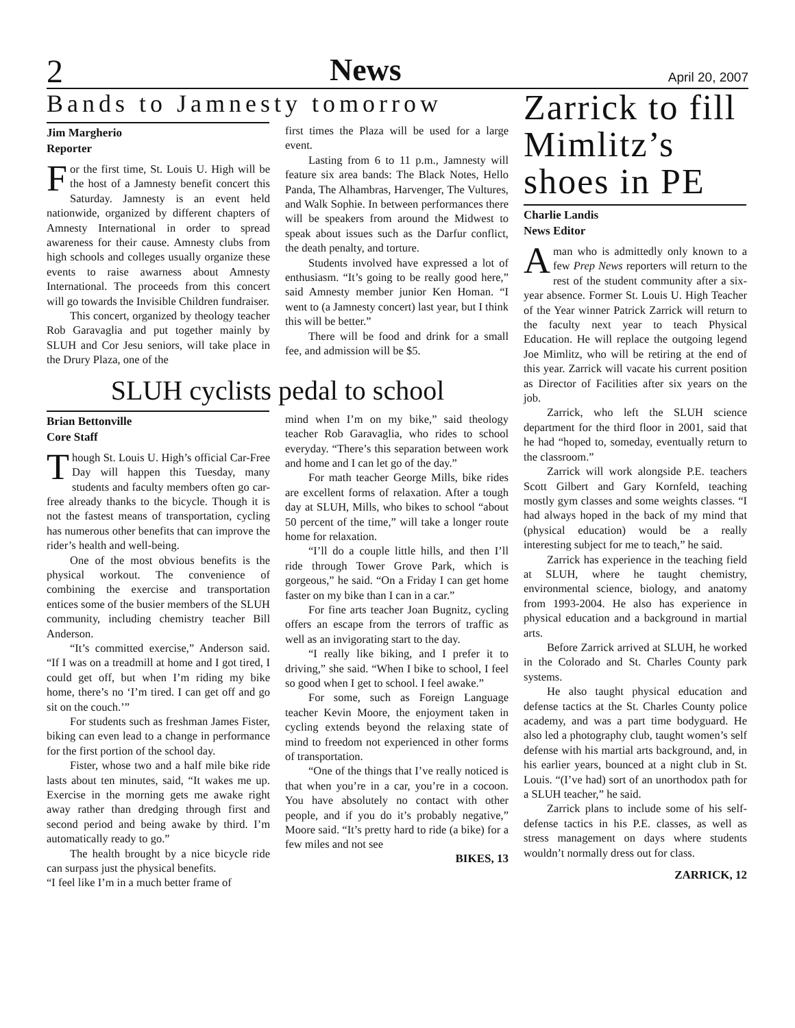2 News April 20, 2007
Bands to Jamnesty tomorrow
Jim Margherio
Reporter
For the first time, St. Louis U. High will be the host of a Jamnesty benefit concert this Saturday. Jamnesty is an event held nationwide, organized by different chapters of Amnesty International in order to spread awareness for their cause. Amnesty clubs from high schools and colleges usually organize these events to raise awarness about Amnesty International. The proceeds from this concert will go towards the Invisible Children fundraiser.
This concert, organized by theology teacher Rob Garavaglia and put together mainly by SLUH and Cor Jesu seniors, will take place in the Drury Plaza, one of the
first times the Plaza will be used for a large event.
Lasting from 6 to 11 p.m., Jamnesty will feature six area bands: The Black Notes, Hello Panda, The Alhambras, Harvenger, The Vultures, and Walk Sophie. In between performances there will be speakers from around the Midwest to speak about issues such as the Darfur conflict, the death penalty, and torture.
Students involved have expressed a lot of enthusiasm. “It’s going to be really good here,” said Amnesty member junior Ken Homan. “I went to (a Jamnesty concert) last year, but I think this will be better.”
There will be food and drink for a small fee, and admission will be $5.
SLUH cyclists pedal to school
Brian Bettonville
Core Staff
Though St. Louis U. High’s official Car-Free Day will happen this Tuesday, many students and faculty members often go car-free already thanks to the bicycle. Though it is not the fastest means of transportation, cycling has numerous other benefits that can improve the rider’s health and well-being.
One of the most obvious benefits is the physical workout. The convenience of combining the exercise and transportation entices some of the busier members of the SLUH community, including chemistry teacher Bill Anderson.
“It’s committed exercise,” Anderson said. “If I was on a treadmill at home and I got tired, I could get off, but when I’m riding my bike home, there’s no ‘I’m tired. I can get off and go sit on the couch.’”
For students such as freshman James Fister, biking can even lead to a change in performance for the first portion of the school day.
Fister, whose two and a half mile bike ride lasts about ten minutes, said, “It wakes me up. Exercise in the morning gets me awake right away rather than dredging through first and second period and being awake by third. I’m automatically ready to go.”
The health brought by a nice bicycle ride can surpass just the physical benefits.
“I feel like I’m in a much better frame of
mind when I’m on my bike,” said theology teacher Rob Garavaglia, who rides to school everyday. “There’s this separation between work and home and I can let go of the day.”
For math teacher George Mills, bike rides are excellent forms of relaxation. After a tough day at SLUH, Mills, who bikes to school “about 50 percent of the time,” will take a longer route home for relaxation.
“I’ll do a couple little hills, and then I’ll ride through Tower Grove Park, which is gorgeous,” he said. “On a Friday I can get home faster on my bike than I can in a car.”
For fine arts teacher Joan Bugnitz, cycling offers an escape from the terrors of traffic as well as an invigorating start to the day.
“I really like biking, and I prefer it to driving,” she said. “When I bike to school, I feel so good when I get to school. I feel awake.”
For some, such as Foreign Language teacher Kevin Moore, the enjoyment taken in cycling extends beyond the relaxing state of mind to freedom not experienced in other forms of transportation.
“One of the things that I’ve really noticed is that when you’re in a car, you’re in a cocoon. You have absolutely no contact with other people, and if you do it’s probably negative,” Moore said. “It’s pretty hard to ride (a bike) for a few miles and not see
BIKES, 13
Zarrick to fill Mimlitz’s shoes in PE
Charlie Landis
News Editor
A man who is admittedly only known to a few Prep News reporters will return to the rest of the student community after a six-year absence. Former St. Louis U. High Teacher of the Year winner Patrick Zarrick will return to the faculty next year to teach Physical Education. He will replace the outgoing legend Joe Mimlitz, who will be retiring at the end of this year. Zarrick will vacate his current position as Director of Facilities after six years on the job.
Zarrick, who left the SLUH science department for the third floor in 2001, said that he had “hoped to, someday, eventually return to the classroom.”
Zarrick will work alongside P.E. teachers Scott Gilbert and Gary Kornfeld, teaching mostly gym classes and some weights classes. “I had always hoped in the back of my mind that (physical education) would be a really interesting subject for me to teach,” he said.
Zarrick has experience in the teaching field at SLUH, where he taught chemistry, environmental science, biology, and anatomy from 1993-2004. He also has experience in physical education and a background in martial arts.
Before Zarrick arrived at SLUH, he worked in the Colorado and St. Charles County park systems.
He also taught physical education and defense tactics at the St. Charles County police academy, and was a part time bodyguard. He also led a photography club, taught women’s self defense with his martial arts background, and, in his earlier years, bounced at a night club in St. Louis. “(I’ve had) sort of an unorthodox path for a SLUH teacher,” he said.
Zarrick plans to include some of his self-defense tactics in his P.E. classes, as well as stress management on days where students wouldn’t normally dress out for class.
ZARRICK, 12